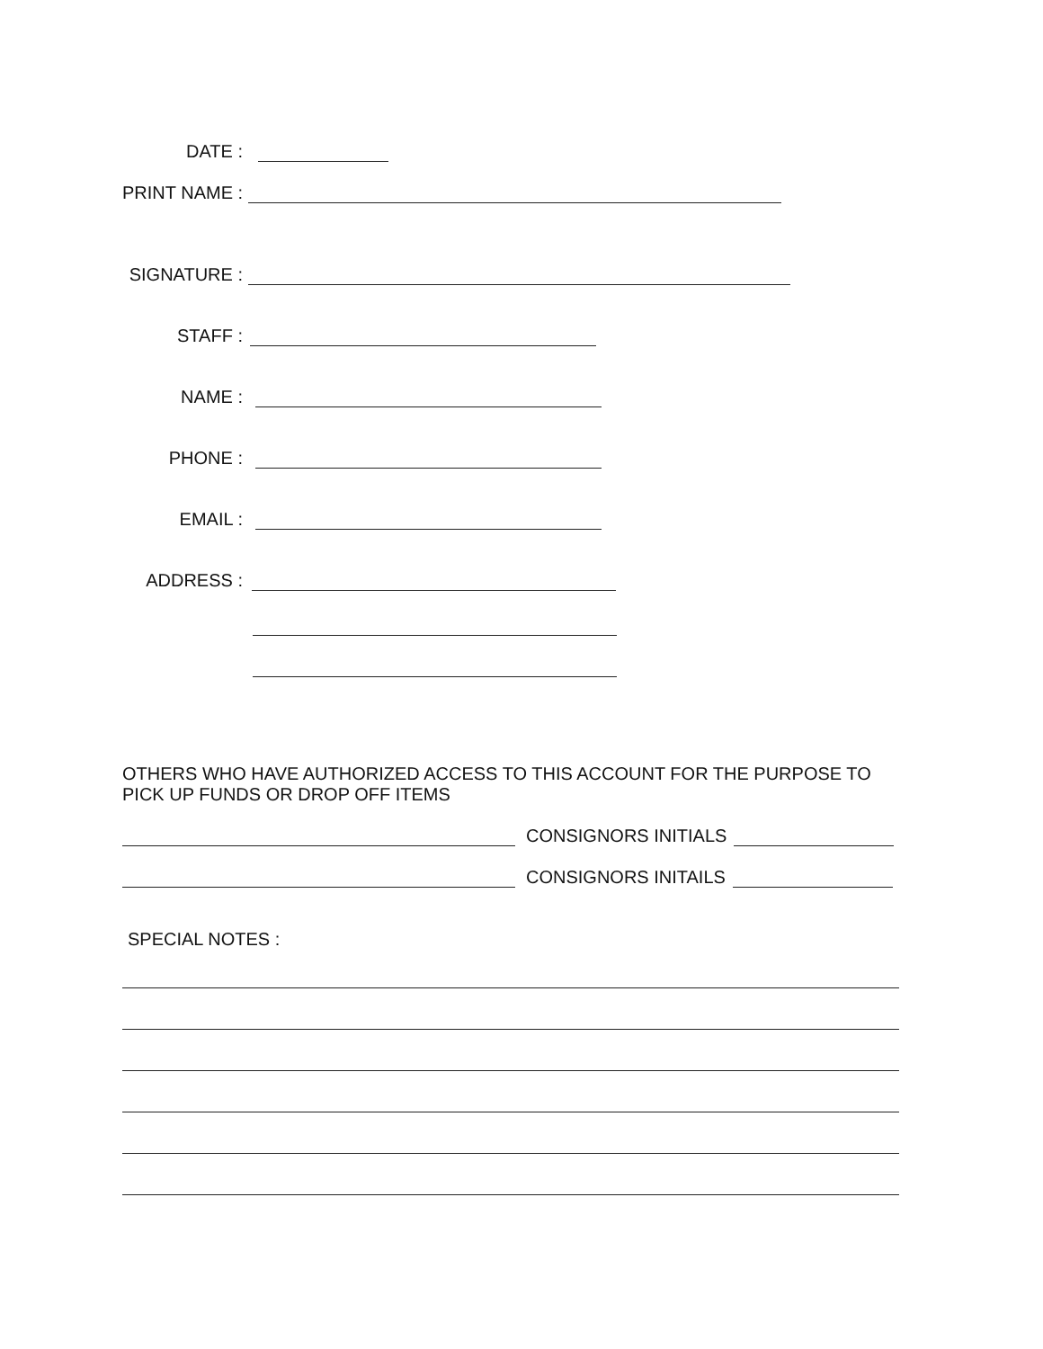DATE :
PRINT NAME :
SIGNATURE :
STAFF :
NAME :
PHONE :
EMAIL :
ADDRESS :
OTHERS WHO HAVE AUTHORIZED ACCESS TO THIS ACCOUNT FOR THE PURPOSE TO PICK UP FUNDS OR DROP OFF ITEMS
CONSIGNORS INITIALS
CONSIGNORS INITAILS
SPECIAL NOTES :